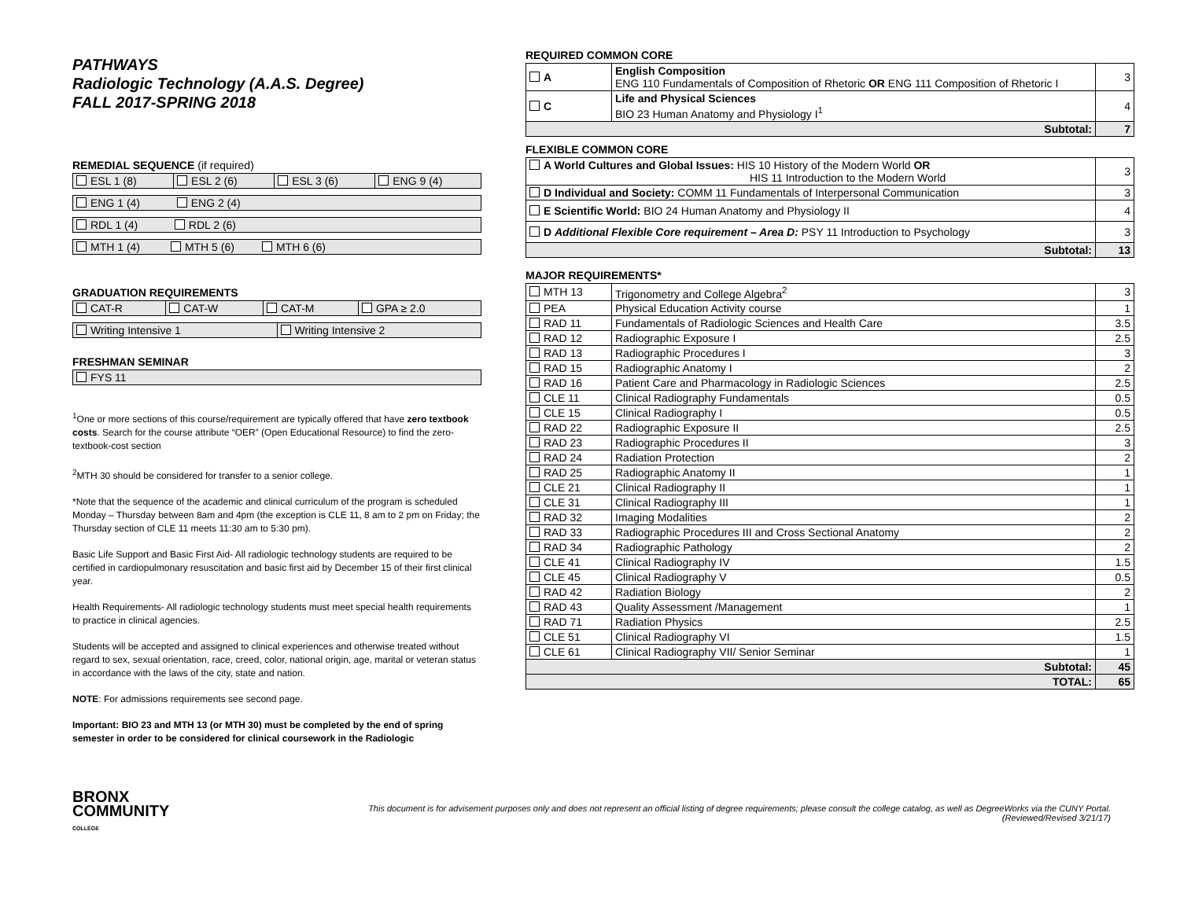PATHWAYS
Radiologic Technology (A.A.S. Degree)
FALL 2017-SPRING 2018
REMEDIAL SEQUENCE (if required)
| ESL 1 (8) | ESL 2 (6) | ESL 3 (6) | ENG 9 (4) |
| ENG 1 (4) ENG 2 (4) |
| RDL 1 (4) RDL 2 (6) |
| MTH 1 (4) MTH 5 (6) MTH 6 (6) |
GRADUATION REQUIREMENTS
| CAT-R | CAT-W | CAT-M | GPA ≥ 2.0 |
| Writing Intensive 1 | Writing Intensive 2 |
FRESHMAN SEMINAR
| FYS 11 |
<sup>1</sup> One or more sections of this course/requirement are typically offered that have zero textbook costs. Search for the course attribute “OER” (Open Educational Resource) to find the zero-textbook-cost section
<sup>2</sup> MTH 30 should be considered for transfer to a senior college.
*Note that the sequence of the academic and clinical curriculum of the program is scheduled Monday – Thursday between 8am and 4pm (the exception is CLE 11, 8 am to 2 pm on Friday; the Thursday section of CLE 11 meets 11:30 am to 5:30 pm).
Basic Life Support and Basic First Aid- All radiologic technology students are required to be certified in cardiopulmonary resuscitation and basic first aid by December 15 of their first clinical year.
Health Requirements- All radiologic technology students must meet special health requirements to practice in clinical agencies.
Students will be accepted and assigned to clinical experiences and otherwise treated without regard to sex, sexual orientation, race, creed, color, national origin, age, marital or veteran status in accordance with the laws of the city, state and nation.
NOTE: For admissions requirements see second page.
Important: BIO 23 and MTH 13 (or MTH 30) must be completed by the end of spring semester in order to be considered for clinical coursework in the Radiologic
REQUIRED COMMON CORE
| A | English Composition ENG 110 Fundamentals of Composition of Rhetoric OR ENG 111 Composition of Rhetoric I | 3 |
| C | Life and Physical Sciences BIO 23 Human Anatomy and Physiology I<sup>1</sup> | 4 |
| Subtotal: | | 7 |
FLEXIBLE COMMON CORE
| A World Cultures and Global Issues: HIS 10 History of the Modern World OR HIS 11 Introduction to the Modern World | 3 |
| D Individual and Society: COMM 11 Fundamentals of Interpersonal Communication | 3 |
| E Scientific World: BIO 24 Human Anatomy and Physiology II | 4 |
| D Additional Flexible Core requirement – Area D: PSY 11 Introduction to Psychology | 3 |
| Subtotal: | 13 |
MAJOR REQUIREMENTS*
| MTH 13 | Trigonometry and College Algebra<sup>2</sup> | 3 |
| PEA | Physical Education Activity course | 1 |
| RAD 11 | Fundamentals of Radiologic Sciences and Health Care | 3.5 |
| RAD 12 | Radiographic Exposure I | 2.5 |
| RAD 13 | Radiographic Procedures I | 3 |
| RAD 15 | Radiographic Anatomy I | 2 |
| RAD 16 | Patient Care and Pharmacology in Radiologic Sciences | 2.5 |
| CLE 11 | Clinical Radiography Fundamentals | 0.5 |
| CLE 15 | Clinical Radiography I | 0.5 |
| RAD 22 | Radiographic Exposure II | 2.5 |
| RAD 23 | Radiographic Procedures II | 3 |
| RAD 24 | Radiation Protection | 2 |
| RAD 25 | Radiographic Anatomy II | 1 |
| CLE 21 | Clinical Radiography II | 1 |
| CLE 31 | Clinical Radiography III | 1 |
| RAD 32 | Imaging Modalities | 2 |
| RAD 33 | Radiographic Procedures III and Cross Sectional Anatomy | 2 |
| RAD 34 | Radiographic Pathology | 2 |
| CLE 41 | Clinical Radiography IV | 1.5 |
| CLE 45 | Clinical Radiography V | 0.5 |
| RAD 42 | Radiation Biology | 2 |
| RAD 43 | Quality Assessment /Management | 1 |
| RAD 71 | Radiation Physics | 2.5 |
| CLE 51 | Clinical Radiography VI | 1.5 |
| CLE 61 | Clinical Radiography VII/ Senior Seminar | 1 |
| Subtotal: | | 45 |
| TOTAL: | | 65 |
BRONX
COMMUNITY
COLLEGE
This document is for advisement purposes only and does not represent an official listing of degree requirements; please consult the college catalog, as well as DegreeWorks via the CUNY Portal.
(Reviewed/Revised 3/21/17)